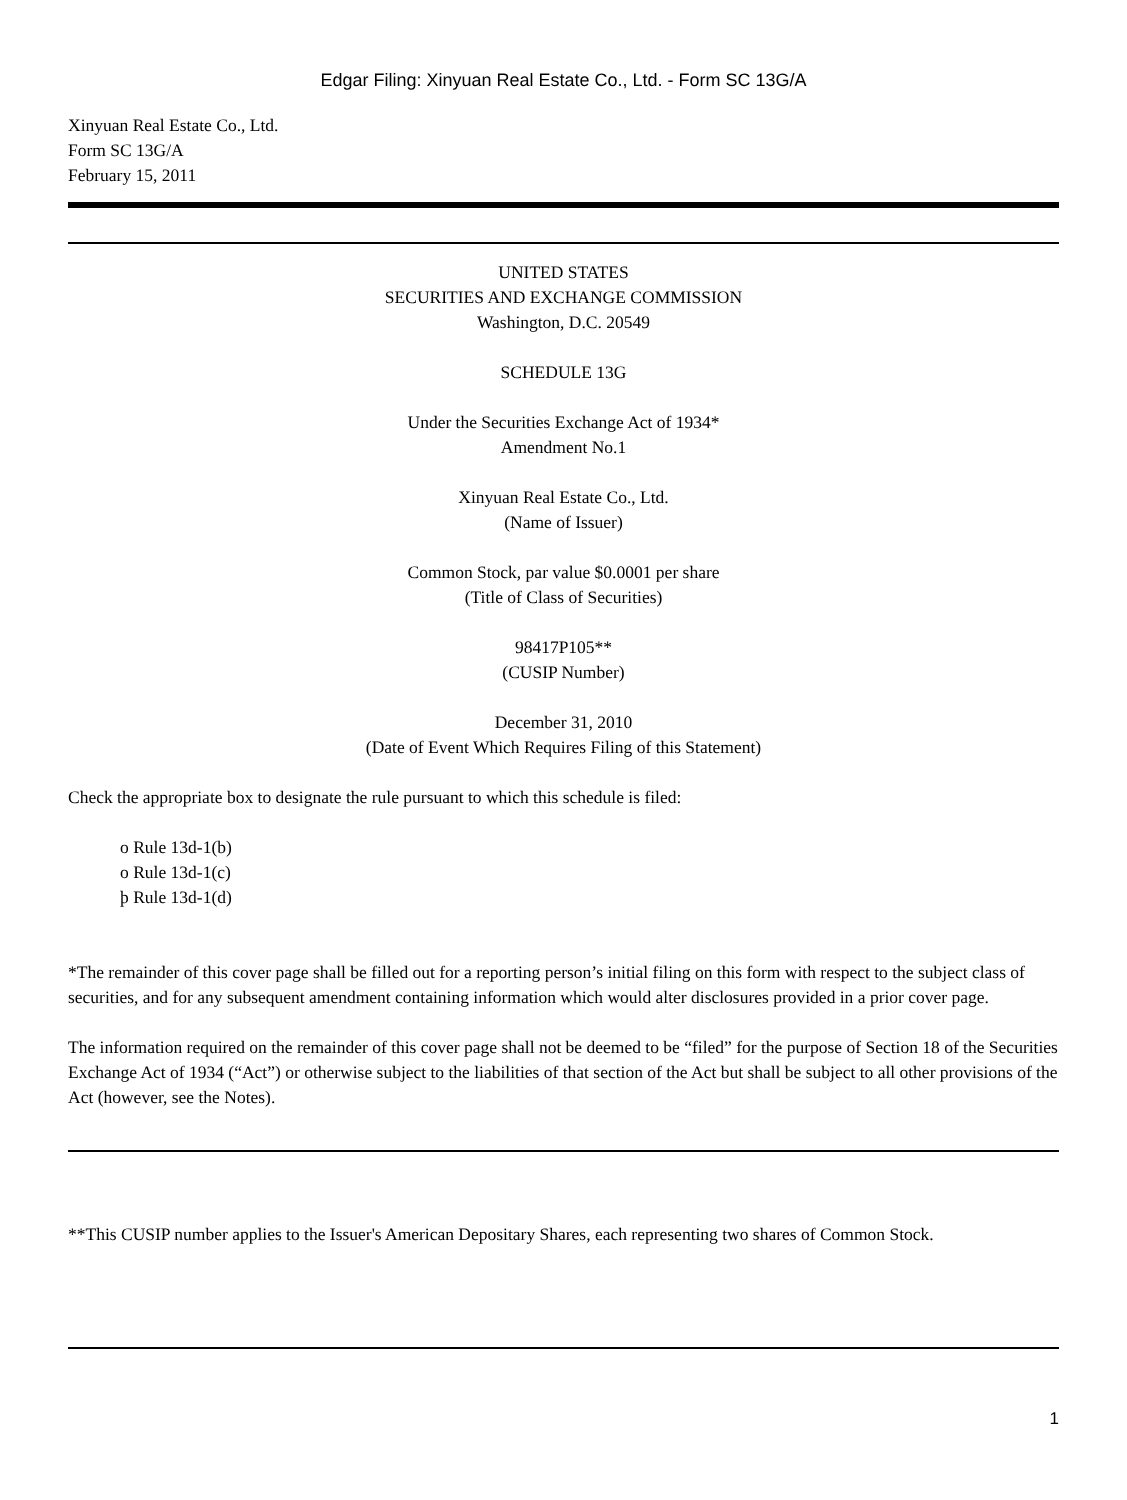Edgar Filing: Xinyuan Real Estate Co., Ltd. - Form SC 13G/A
Xinyuan Real Estate Co., Ltd.
Form SC 13G/A
February 15, 2011
UNITED STATES
SECURITIES AND EXCHANGE COMMISSION
Washington, D.C. 20549
SCHEDULE 13G
Under the Securities Exchange Act of 1934*
Amendment No.1
Xinyuan Real Estate Co., Ltd.
(Name of Issuer)
Common Stock, par value $0.0001 per share
(Title of Class of Securities)
98417P105**
(CUSIP Number)
December 31, 2010
(Date of Event Which Requires Filing of this Statement)
Check the appropriate box to designate the rule pursuant to which this schedule is filed:
o Rule 13d-1(b)
o Rule 13d-1(c)
þ Rule 13d-1(d)
*The remainder of this cover page shall be filled out for a reporting person’s initial filing on this form with respect to the subject class of securities, and for any subsequent amendment containing information which would alter disclosures provided in a prior cover page.
The information required on the remainder of this cover page shall not be deemed to be “filed” for the purpose of Section 18 of the Securities Exchange Act of 1934 (“Act”) or otherwise subject to the liabilities of that section of the Act but shall be subject to all other provisions of the Act (however, see the Notes).
**This CUSIP number applies to the Issuer's American Depositary Shares, each representing two shares of Common Stock.
1